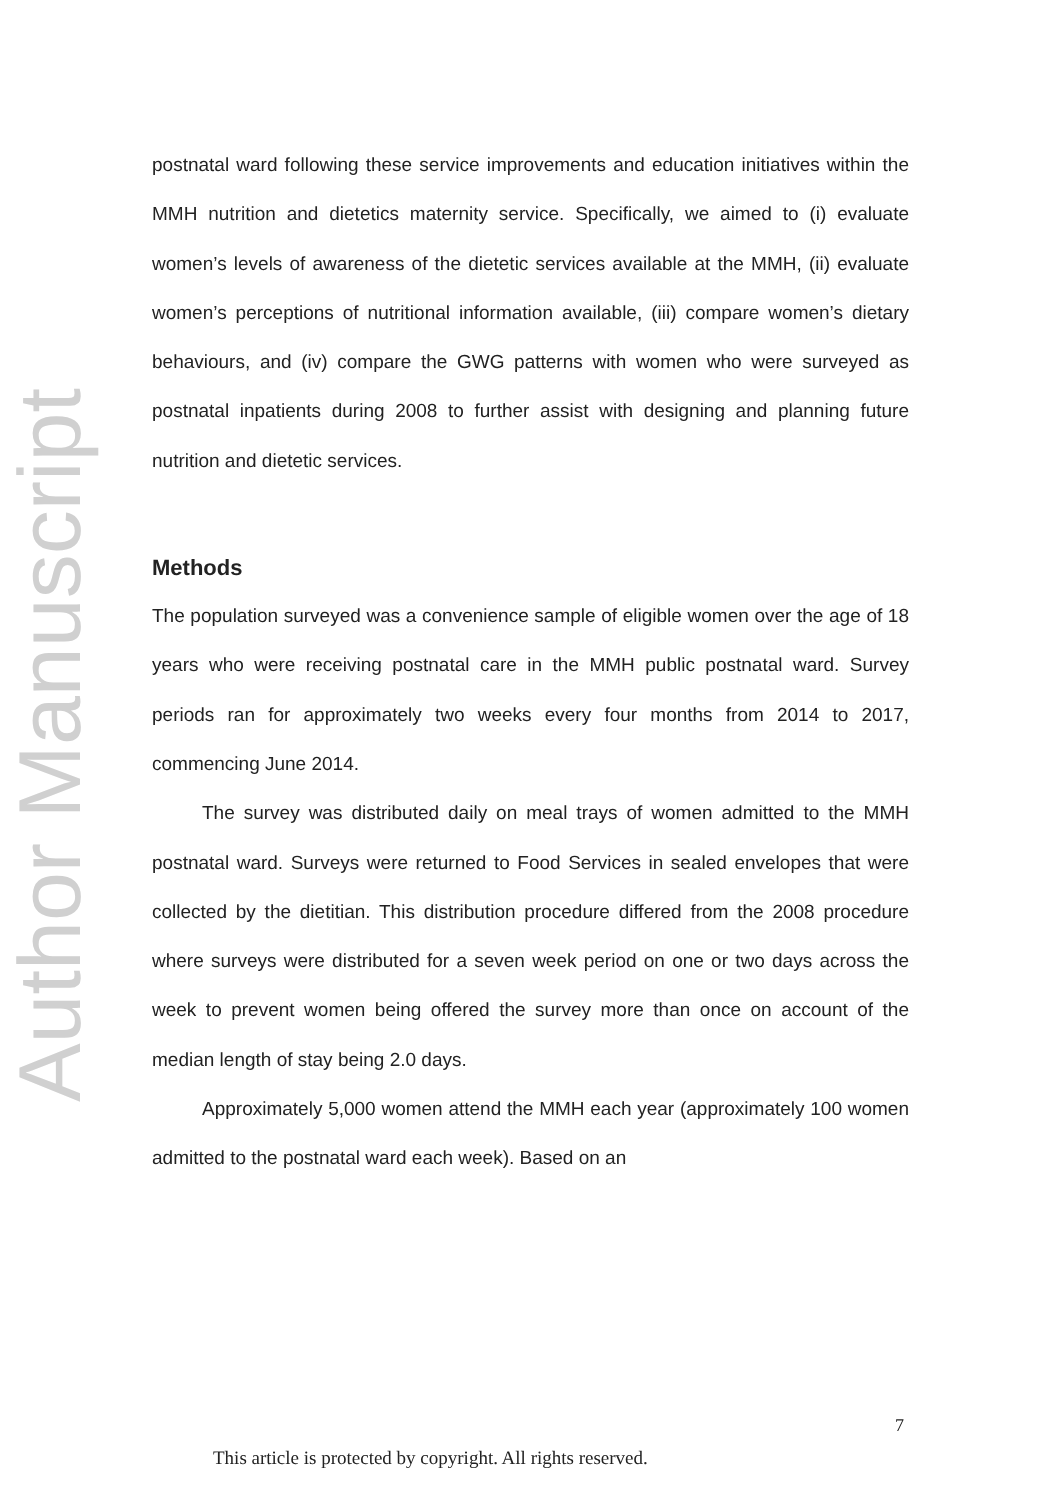Author Manuscript
postnatal ward following these service improvements and education initiatives within the MMH nutrition and dietetics maternity service. Specifically, we aimed to (i) evaluate women’s levels of awareness of the dietetic services available at the MMH, (ii) evaluate women’s perceptions of nutritional information available, (iii) compare women’s dietary behaviours, and (iv) compare the GWG patterns with women who were surveyed as postnatal inpatients during 2008 to further assist with designing and planning future nutrition and dietetic services.
Methods
The population surveyed was a convenience sample of eligible women over the age of 18 years who were receiving postnatal care in the MMH public postnatal ward. Survey periods ran for approximately two weeks every four months from 2014 to 2017, commencing June 2014.
The survey was distributed daily on meal trays of women admitted to the MMH postnatal ward. Surveys were returned to Food Services in sealed envelopes that were collected by the dietitian. This distribution procedure differed from the 2008 procedure where surveys were distributed for a seven week period on one or two days across the week to prevent women being offered the survey more than once on account of the median length of stay being 2.0 days.
Approximately 5,000 women attend the MMH each year (approximately 100 women admitted to the postnatal ward each week). Based on an
7
This article is protected by copyright. All rights reserved.